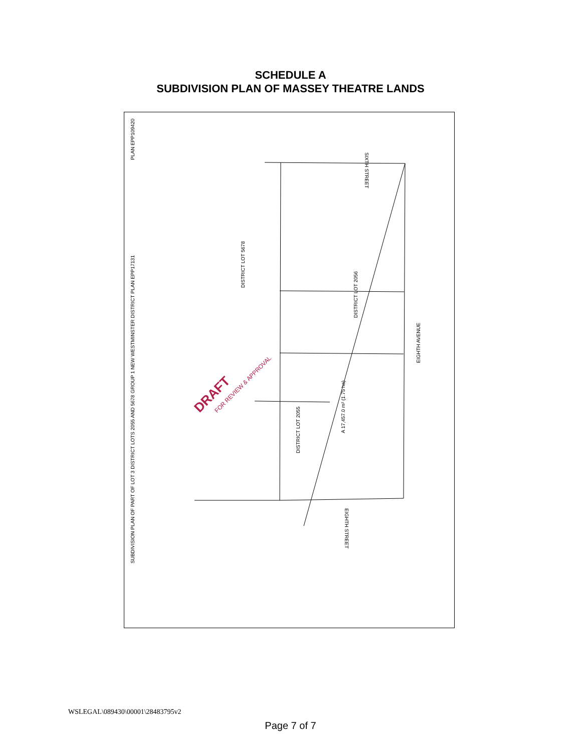SCHEDULE A
SUBDIVISION PLAN OF MASSEY THEATRE LANDS
SUBDIVISION PLAN OF PART OF LOT 3 DISTRICT LOTS 2055 AND 5678 GROUP 1 NEW WESTMINSTER DISTRICT PLAN EPP17131
PLAN EPP109420
DISTRICT LOT 5678
DISTRICT LOT 2056
DISTRICT LOT 2055
EIGHTH AVENUE
SIXTH STREET
EIGHTH STREET
A 17,457.0 m² (1.75 ha)
DRAFT
FOR REVIEW & APPROVAL
WSLEGAL\089430\00001\28483795v2
Page 7 of 7